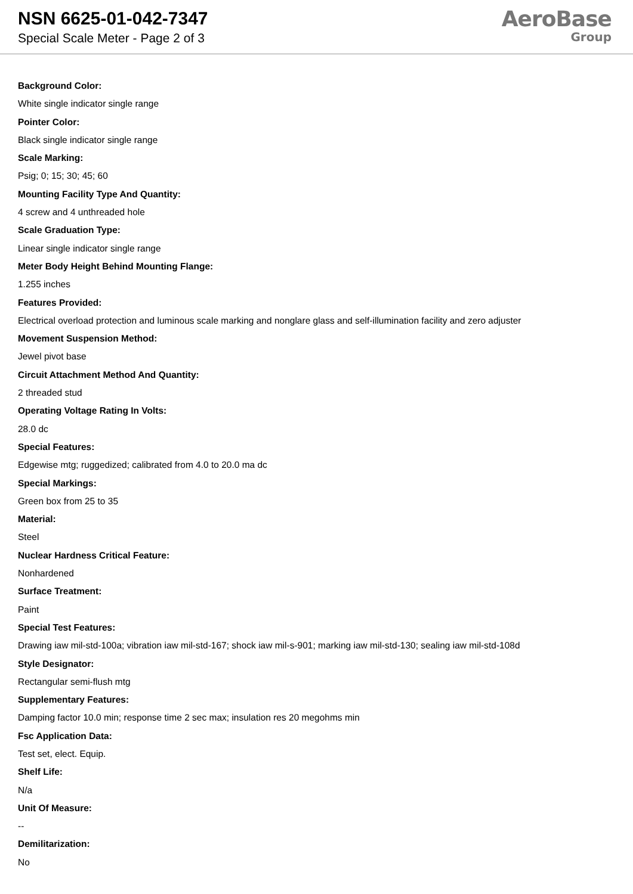NSN 6625-01-042-7347
Special Scale Meter - Page 2 of 3
AeroBase
Group
Background Color:
White single indicator single range
Pointer Color:
Black single indicator single range
Scale Marking:
Psig; 0; 15; 30; 45; 60
Mounting Facility Type And Quantity:
4 screw and 4 unthreaded hole
Scale Graduation Type:
Linear single indicator single range
Meter Body Height Behind Mounting Flange:
1.255 inches
Features Provided:
Electrical overload protection and luminous scale marking and nonglare glass and self-illumination facility and zero adjuster
Movement Suspension Method:
Jewel pivot base
Circuit Attachment Method And Quantity:
2 threaded stud
Operating Voltage Rating In Volts:
28.0 dc
Special Features:
Edgewise mtg; ruggedized; calibrated from 4.0 to 20.0 ma dc
Special Markings:
Green box from 25 to 35
Material:
Steel
Nuclear Hardness Critical Feature:
Nonhardened
Surface Treatment:
Paint
Special Test Features:
Drawing iaw mil-std-100a; vibration iaw mil-std-167; shock iaw mil-s-901; marking iaw mil-std-130; sealing iaw mil-std-108d
Style Designator:
Rectangular semi-flush mtg
Supplementary Features:
Damping factor 10.0 min; response time 2 sec max; insulation res 20 megohms min
Fsc Application Data:
Test set, elect. Equip.
Shelf Life:
N/a
Unit Of Measure:
--
Demilitarization:
No